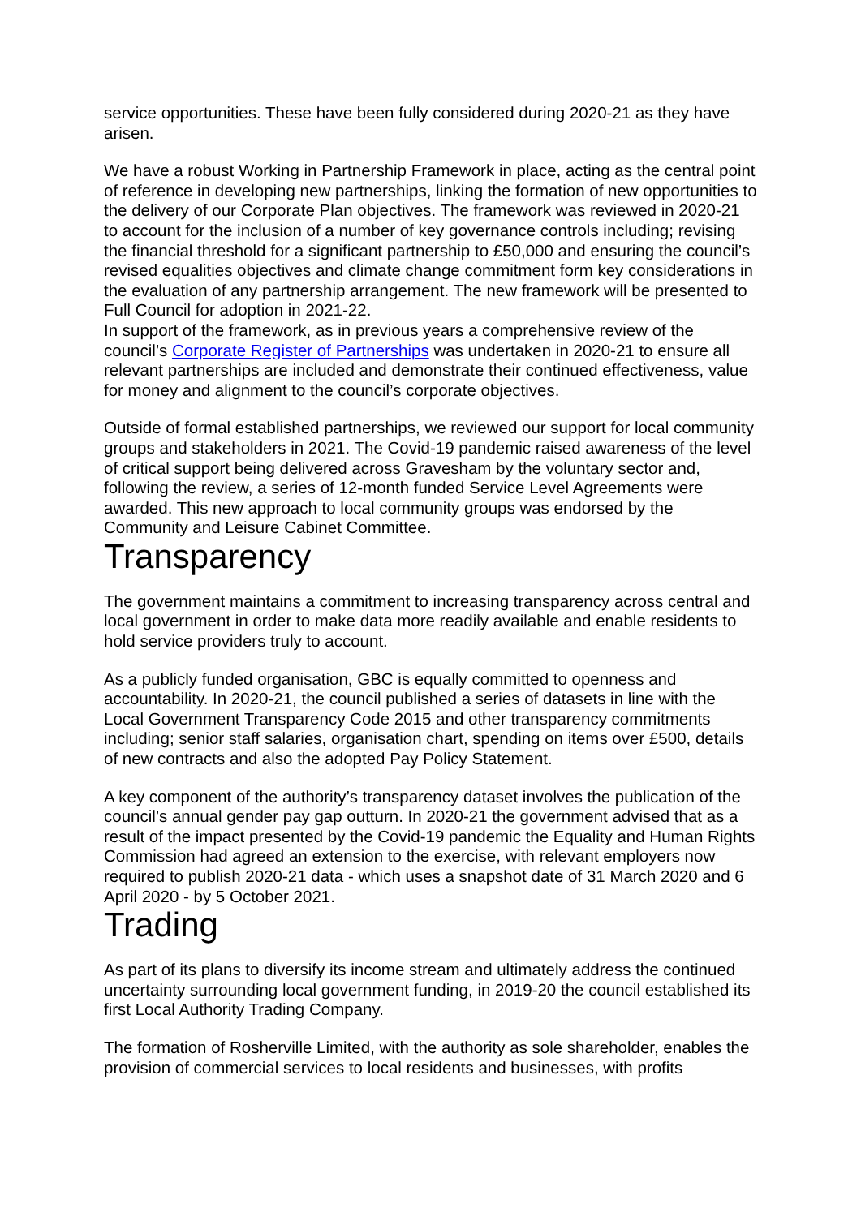service opportunities. These have been fully considered during 2020-21 as they have arisen.
We have a robust Working in Partnership Framework in place, acting as the central point of reference in developing new partnerships, linking the formation of new opportunities to the delivery of our Corporate Plan objectives. The framework was reviewed in 2020-21 to account for the inclusion of a number of key governance controls including; revising the financial threshold for a significant partnership to £50,000 and ensuring the council’s revised equalities objectives and climate change commitment form key considerations in the evaluation of any partnership arrangement. The new framework will be presented to Full Council for adoption in 2021-22.
In support of the framework, as in previous years a comprehensive review of the council’s Corporate Register of Partnerships was undertaken in 2020-21 to ensure all relevant partnerships are included and demonstrate their continued effectiveness, value for money and alignment to the council’s corporate objectives.
Outside of formal established partnerships, we reviewed our support for local community groups and stakeholders in 2021. The Covid-19 pandemic raised awareness of the level of critical support being delivered across Gravesham by the voluntary sector and, following the review, a series of 12-month funded Service Level Agreements were awarded. This new approach to local community groups was endorsed by the Community and Leisure Cabinet Committee.
Transparency
The government maintains a commitment to increasing transparency across central and local government in order to make data more readily available and enable residents to hold service providers truly to account.
As a publicly funded organisation, GBC is equally committed to openness and accountability. In 2020-21, the council published a series of datasets in line with the Local Government Transparency Code 2015 and other transparency commitments including; senior staff salaries, organisation chart, spending on items over £500, details of new contracts and also the adopted Pay Policy Statement.
A key component of the authority’s transparency dataset involves the publication of the council’s annual gender pay gap outturn. In 2020-21 the government advised that as a result of the impact presented by the Covid-19 pandemic the Equality and Human Rights Commission had agreed an extension to the exercise, with relevant employers now required to publish 2020-21 data - which uses a snapshot date of 31 March 2020 and 6 April 2020 - by 5 October 2021.
Trading
As part of its plans to diversify its income stream and ultimately address the continued uncertainty surrounding local government funding, in 2019-20 the council established its first Local Authority Trading Company.
The formation of Rosherville Limited, with the authority as sole shareholder, enables the provision of commercial services to local residents and businesses, with profits